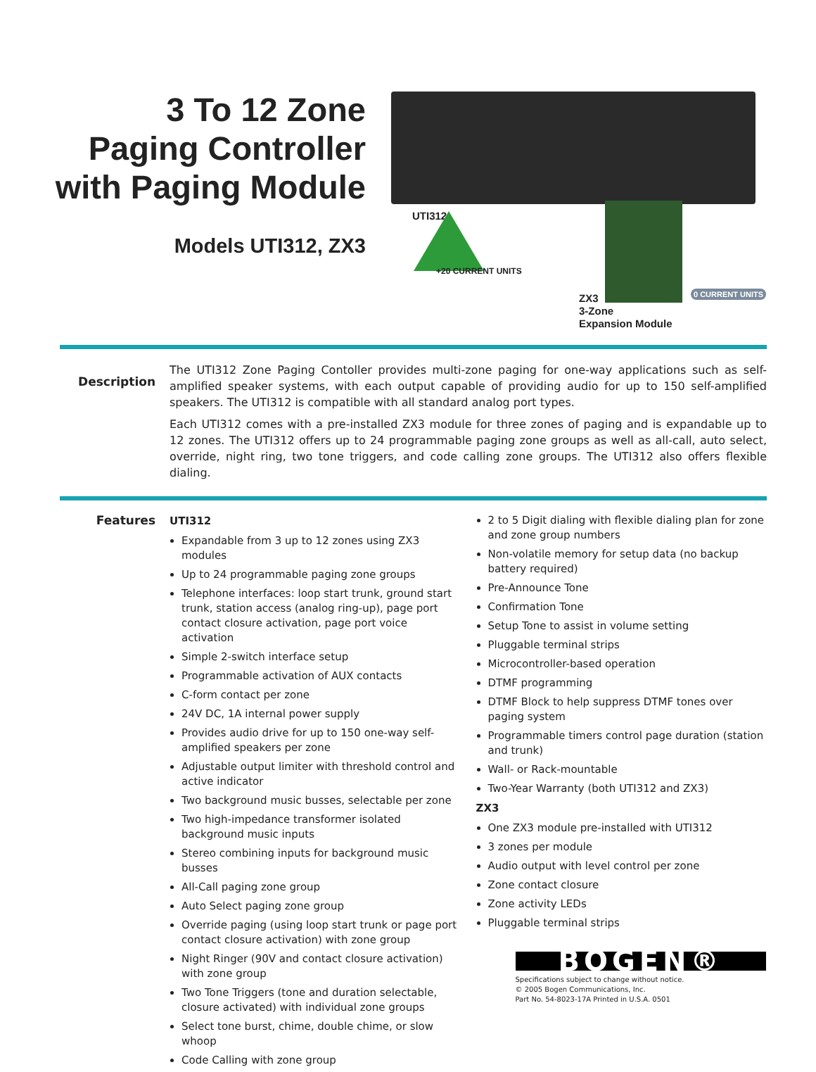3 To 12 Zone
Paging Controller
with Paging Module
Models UTI312, ZX3
UTI312
+20 CURRENT UNITS
ZX3
3-Zone
Expansion Module
0 CURRENT UNITS
Description
The UTI312 Zone Paging Contoller provides multi-zone paging for one-way applications such as self-amplified speaker systems, with each output capable of providing audio for up to 150 self-amplified speakers. The UTI312 is compatible with all standard analog port types.
Each UTI312 comes with a pre-installed ZX3 module for three zones of paging and is expandable up to 12 zones. The UTI312 offers up to 24 programmable paging zone groups as well as all-call, auto select, override, night ring, two tone triggers, and code calling zone groups. The UTI312 also offers flexible dialing.
Features
UTI312
Expandable from 3 up to 12 zones using ZX3 modules
Up to 24 programmable paging zone groups
Telephone interfaces: loop start trunk, ground start trunk, station access (analog ring-up), page port contact closure activation, page port voice activation
Simple 2-switch interface setup
Programmable activation of AUX contacts
C-form contact per zone
24V DC, 1A internal power supply
Provides audio drive for up to 150 one-way self-amplified speakers per zone
Adjustable output limiter with threshold control and active indicator
Two background music busses, selectable per zone
Two high-impedance transformer isolated background music inputs
Stereo combining inputs for background music busses
All-Call paging zone group
Auto Select paging zone group
Override paging (using loop start trunk or page port contact closure activation) with zone group
Night Ringer (90V and contact closure activation) with zone group
Two Tone Triggers (tone and duration selectable, closure activated) with individual zone groups
Select tone burst, chime, double chime, or slow whoop
Code Calling with zone group
2 to 5 Digit dialing with flexible dialing plan for zone and zone group numbers
Non-volatile memory for setup data (no backup battery required)
Pre-Announce Tone
Confirmation Tone
Setup Tone to assist in volume setting
Pluggable terminal strips
Microcontroller-based operation
DTMF programming
DTMF Block to help suppress DTMF tones over paging system
Programmable timers control page duration (station and trunk)
Wall- or Rack-mountable
Two-Year Warranty (both UTI312 and ZX3)
ZX3
One ZX3 module pre-installed with UTI312
3 zones per module
Audio output with level control per zone
Zone contact closure
Zone activity LEDs
Pluggable terminal strips
BOGEN®
Specifications subject to change without notice.
© 2005 Bogen Communications, Inc.
Part No. 54-8023-17A Printed in U.S.A. 0501